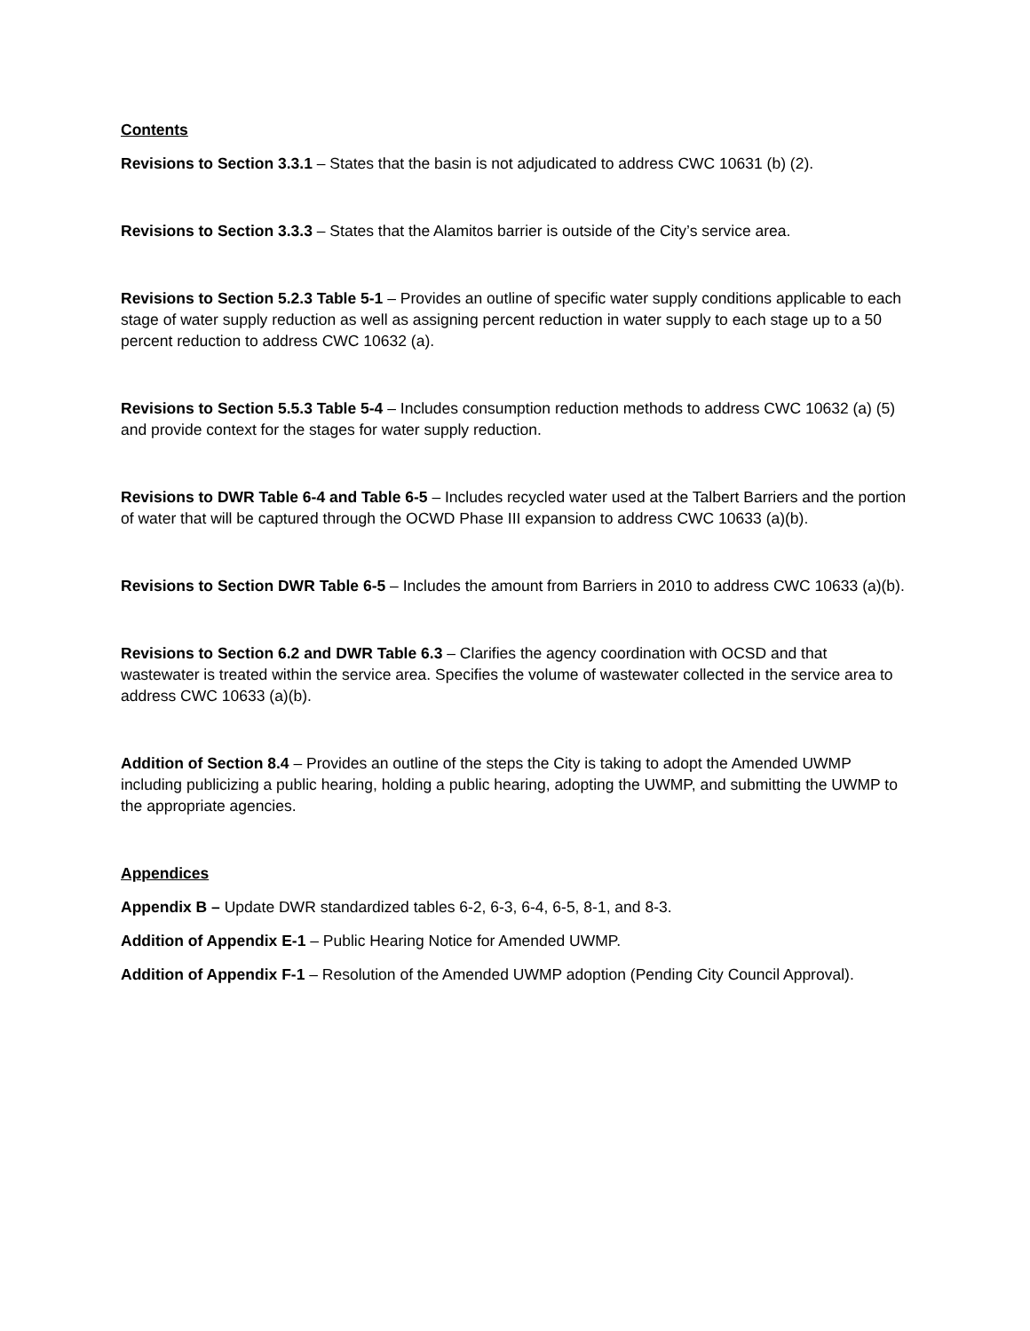Contents
Revisions to Section 3.3.1 – States that the basin is not adjudicated to address CWC 10631 (b) (2).
Revisions to Section 3.3.3 – States that the Alamitos barrier is outside of the City’s service area.
Revisions to Section 5.2.3 Table 5-1 – Provides an outline of specific water supply conditions applicable to each stage of water supply reduction as well as assigning percent reduction in water supply to each stage up to a 50 percent reduction to address CWC 10632 (a).
Revisions to Section 5.5.3 Table 5-4 – Includes consumption reduction methods to address CWC 10632 (a) (5) and provide context for the stages for water supply reduction.
Revisions to DWR Table 6-4 and Table 6-5 – Includes recycled water used at the Talbert Barriers and the portion of water that will be captured through the OCWD Phase III expansion to address CWC 10633 (a)(b).
Revisions to Section DWR Table 6-5 – Includes the amount from Barriers in 2010 to address CWC 10633 (a)(b).
Revisions to Section 6.2 and DWR Table 6.3 – Clarifies the agency coordination with OCSD and that wastewater is treated within the service area. Specifies the volume of wastewater collected in the service area to address CWC 10633 (a)(b).
Addition of Section 8.4 – Provides an outline of the steps the City is taking to adopt the Amended UWMP including publicizing a public hearing, holding a public hearing, adopting the UWMP, and submitting the UWMP to the appropriate agencies.
Appendices
Appendix B – Update DWR standardized tables 6-2, 6-3, 6-4, 6-5, 8-1, and 8-3.
Addition of Appendix E-1 – Public Hearing Notice for Amended UWMP.
Addition of Appendix F-1 – Resolution of the Amended UWMP adoption (Pending City Council Approval).